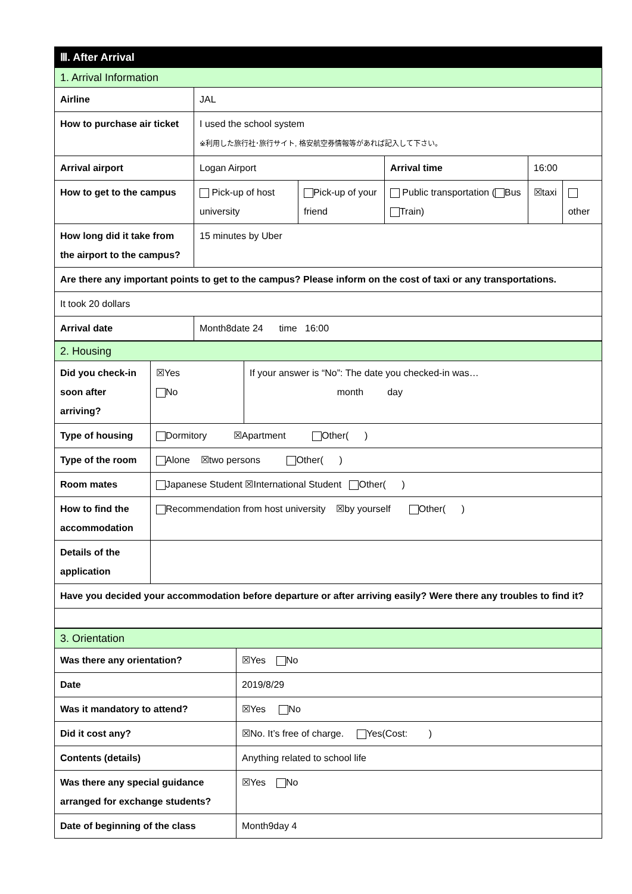| Ⅲ. After Arrival | | | | | |
| 1. Arrival Information | | | | | |
| Airline | JAL | | | | |
| How to purchase air ticket | I used the school system ※利用した旅行社･旅行サイト, 格安航空券情報等があれば記入して下さい。 | | | | |
| Arrival airport | Logan Airport | | Arrival time | 16:00 | |
| How to get to the campus | Pick-up of host university | Pick-up of your friend | Public transportation ( Bus Train) | ☒taxi | other |
| How long did it take from the airport to the campus? | 15 minutes by Uber | | | | |
| Are there any important points to get to the campus? Please inform on the cost of taxi or any transportations. | | | | | |
| It took 20 dollars | | | | | |
| Arrival date | Month8date 24 time 16:00 | | | | |
| 2. Housing | | |
| Did you check-in soon after arriving? | ☒Yes No | If your answer is “No”: The date you checked-in was… month day |
| Type of housing | Dormitory ☒Apartment Other( ) | |
| Type of the room | Alone ☒two persons Other( ) | |
| Room mates | Japanese Student ☒International Student Other( ) | |
| How to find the accommodation | Recommendation from host university ☒by yourself Other( ) | |
| Details of the application | | |
| Have you decided your accommodation before departure or after arriving easily? Were there any troubles to find it? | | |
| 3. Orientation | |
| Was there any orientation? | ☒Yes No |
| Date | 2019/8/29 |
| Was it mandatory to attend? | ☒Yes No |
| Did it cost any? | ☒No. It’s free of charge. Yes(Cost: ) |
| Contents (details) | Anything related to school life |
| Was there any special guidance arranged for exchange students? | ☒Yes No |
| Date of beginning of the class | Month9day 4 |